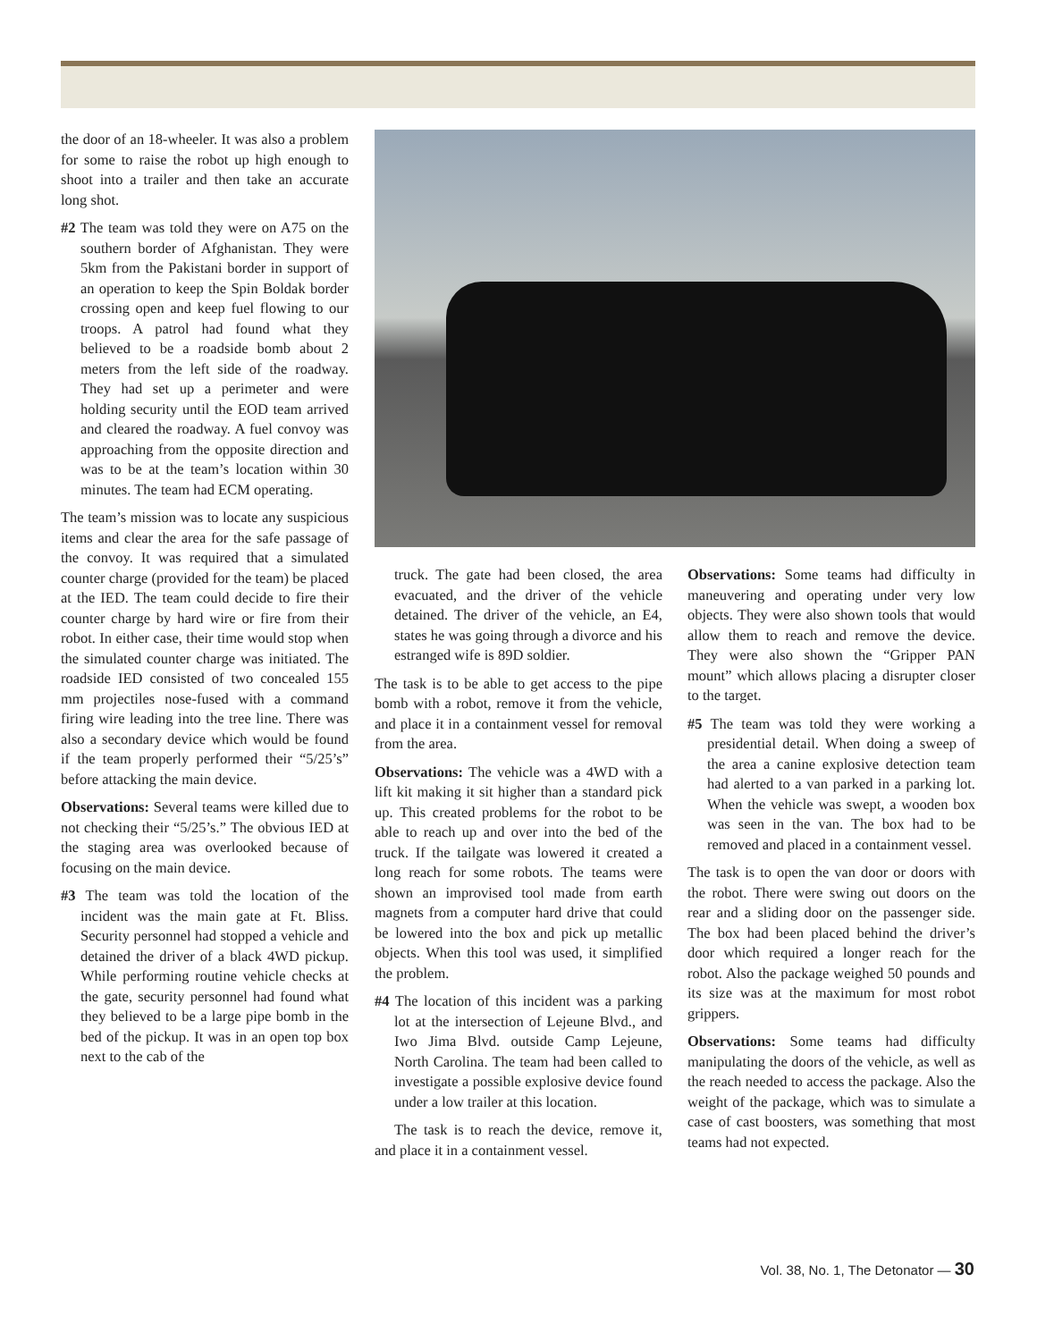the door of an 18-wheeler. It was also a problem for some to raise the robot up high enough to shoot into a trailer and then take an accurate long shot.
#2 The team was told they were on A75 on the southern border of Afghanistan. They were 5km from the Pakistani border in support of an operation to keep the Spin Boldak border crossing open and keep fuel flowing to our troops. A patrol had found what they believed to be a roadside bomb about 2 meters from the left side of the roadway. They had set up a perimeter and were holding security until the EOD team arrived and cleared the roadway. A fuel convoy was approaching from the opposite direction and was to be at the team’s location within 30 minutes. The team had ECM operating.
The team’s mission was to locate any suspicious items and clear the area for the safe passage of the convoy. It was required that a simulated counter charge (provided for the team) be placed at the IED. The team could decide to fire their counter charge by hard wire or fire from their robot. In either case, their time would stop when the simulated counter charge was initiated. The roadside IED consisted of two concealed 155 mm projectiles nose-fused with a command firing wire leading into the tree line. There was also a secondary device which would be found if the team properly performed their “5/25’s” before attacking the main device.
Observations: Several teams were killed due to not checking their “5/25’s.” The obvious IED at the staging area was overlooked because of focusing on the main device.
#3 The team was told the location of the incident was the main gate at Ft. Bliss. Security personnel had stopped a vehicle and detained the driver of a black 4WD pickup. While performing routine vehicle checks at the gate, security personnel had found what they believed to be a large pipe bomb in the bed of the pickup. It was in an open top box next to the cab of the
truck. The gate had been closed, the area evacuated, and the driver of the vehicle detained. The driver of the vehicle, an E4, states he was going through a divorce and his estranged wife is 89D soldier.
The task is to be able to get access to the pipe bomb with a robot, remove it from the vehicle, and place it in a containment vessel for removal from the area.
Observations: The vehicle was a 4WD with a lift kit making it sit higher than a standard pick up. This created problems for the robot to be able to reach up and over into the bed of the truck. If the tailgate was lowered it created a long reach for some robots. The teams were shown an improvised tool made from earth magnets from a computer hard drive that could be lowered into the box and pick up metallic objects. When this tool was used, it simplified the problem.
#4 The location of this incident was a parking lot at the intersection of Lejeune Blvd., and Iwo Jima Blvd. outside Camp Lejeune, North Carolina. The team had been called to investigate a possible explosive device found under a low trailer at this location.
The task is to reach the device, remove it, and place it in a containment vessel.
Observations: Some teams had difficulty in maneuvering and operating under very low objects. They were also shown tools that would allow them to reach and remove the device. They were also shown the “Gripper PAN mount” which allows placing a disrupter closer to the target.
#5 The team was told they were working a presidential detail. When doing a sweep of the area a canine explosive detection team had alerted to a van parked in a parking lot. When the vehicle was swept, a wooden box was seen in the van. The box had to be removed and placed in a containment vessel.
The task is to open the van door or doors with the robot. There were swing out doors on the rear and a sliding door on the passenger side. The box had been placed behind the driver’s door which required a longer reach for the robot. Also the package weighed 50 pounds and its size was at the maximum for most robot grippers.
Observations: Some teams had difficulty manipulating the doors of the vehicle, as well as the reach needed to access the package. Also the weight of the package, which was to simulate a case of cast boosters, was something that most teams had not expected.
Vol. 38, No. 1, The Detonator — 30